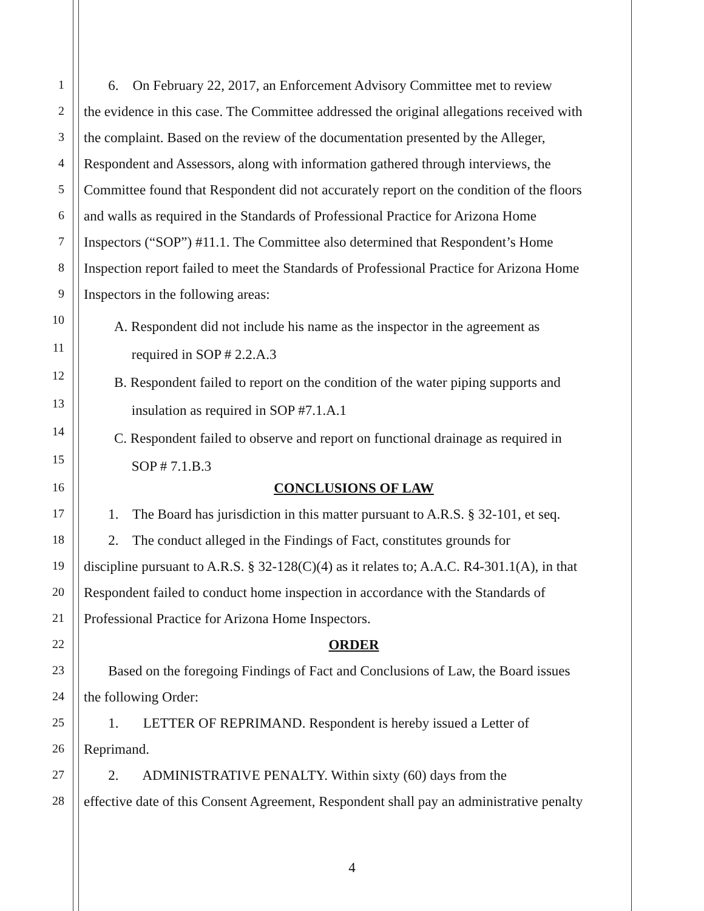1 6. On February 22, 2017, an Enforcement Advisory Committee met to review
2 the evidence in this case. The Committee addressed the original allegations received with
3 the complaint. Based on the review of the documentation presented by the Alleger,
4 Respondent and Assessors, along with information gathered through interviews, the
5 Committee found that Respondent did not accurately report on the condition of the floors
6 and walls as required in the Standards of Professional Practice for Arizona Home
7 Inspectors (“SOP”) #11.1. The Committee also determined that Respondent’s Home
8 Inspection report failed to meet the Standards of Professional Practice for Arizona Home
9 Inspectors in the following areas:
10
11 A. Respondent did not include his name as the inspector in the agreement as
required in SOP # 2.2.A.3
12
13 B. Respondent failed to report on the condition of the water piping supports and
insulation as required in SOP #7.1.A.1
14
15 C. Respondent failed to observe and report on functional drainage as required in
SOP # 7.1.B.3
16 CONCLUSIONS OF LAW
17 1. The Board has jurisdiction in this matter pursuant to A.R.S. § 32-101, et seq.
18 2. The conduct alleged in the Findings of Fact, constitutes grounds for
19 discipline pursuant to A.R.S. § 32-128(C)(4) as it relates to; A.A.C. R4-301.1(A), in that
20 Respondent failed to conduct home inspection in accordance with the Standards of
21 Professional Practice for Arizona Home Inspectors.
22 ORDER
23 Based on the foregoing Findings of Fact and Conclusions of Law, the Board issues
24 the following Order:
25 1. LETTER OF REPRIMAND. Respondent is hereby issued a Letter of
26 Reprimand.
27 2. ADMINISTRATIVE PENALTY. Within sixty (60) days from the
28 effective date of this Consent Agreement, Respondent shall pay an administrative penalty
4